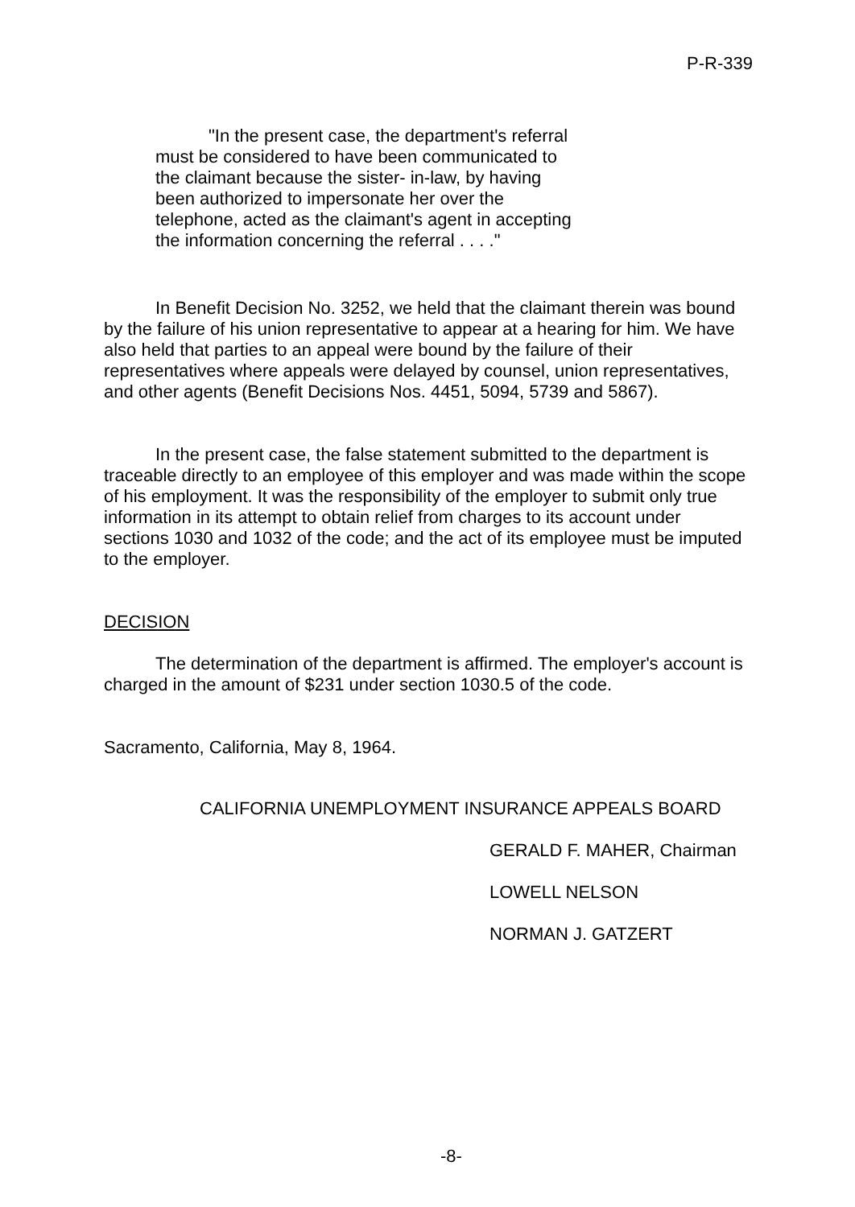P-R-339
"In the present case, the department's referral must be considered to have been communicated to the claimant because the sister- in-law, by having been authorized to impersonate her over the telephone, acted as the claimant's agent in accepting the information concerning the referral . . . ."
In Benefit Decision No. 3252, we held that the claimant therein was bound by the failure of his union representative to appear at a hearing for him. We have also held that parties to an appeal were bound by the failure of their representatives where appeals were delayed by counsel, union representatives, and other agents (Benefit Decisions Nos. 4451, 5094, 5739 and 5867).
In the present case, the false statement submitted to the department is traceable directly to an employee of this employer and was made within the scope of his employment. It was the responsibility of the employer to submit only true information in its attempt to obtain relief from charges to its account under sections 1030 and 1032 of the code; and the act of its employee must be imputed to the employer.
DECISION
The determination of the department is affirmed. The employer's account is charged in the amount of $231 under section 1030.5 of the code.
Sacramento, California, May 8, 1964.
CALIFORNIA UNEMPLOYMENT INSURANCE APPEALS BOARD
GERALD F. MAHER, Chairman
LOWELL NELSON
NORMAN J. GATZERT
-8-